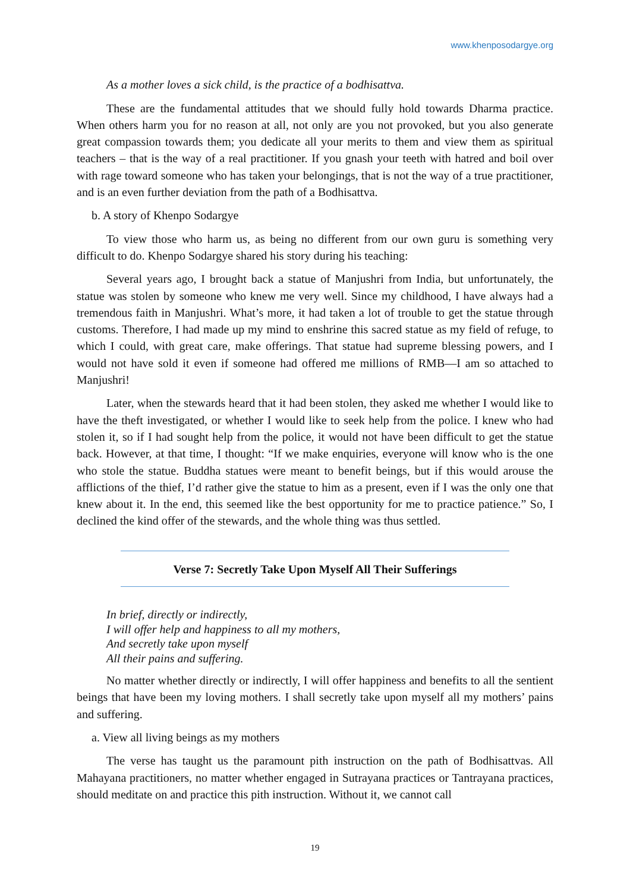www.khenposodargye.org
As a mother loves a sick child, is the practice of a bodhisattva.
These are the fundamental attitudes that we should fully hold towards Dharma practice. When others harm you for no reason at all, not only are you not provoked, but you also generate great compassion towards them; you dedicate all your merits to them and view them as spiritual teachers – that is the way of a real practitioner. If you gnash your teeth with hatred and boil over with rage toward someone who has taken your belongings, that is not the way of a true practitioner, and is an even further deviation from the path of a Bodhisattva.
b. A story of Khenpo Sodargye
To view those who harm us, as being no different from our own guru is something very difficult to do. Khenpo Sodargye shared his story during his teaching:
Several years ago, I brought back a statue of Manjushri from India, but unfortunately, the statue was stolen by someone who knew me very well. Since my childhood, I have always had a tremendous faith in Manjushri. What’s more, it had taken a lot of trouble to get the statue through customs. Therefore, I had made up my mind to enshrine this sacred statue as my field of refuge, to which I could, with great care, make offerings. That statue had supreme blessing powers, and I would not have sold it even if someone had offered me millions of RMB—I am so attached to Manjushri!
Later, when the stewards heard that it had been stolen, they asked me whether I would like to have the theft investigated, or whether I would like to seek help from the police. I knew who had stolen it, so if I had sought help from the police, it would not have been difficult to get the statue back. However, at that time, I thought: “If we make enquiries, everyone will know who is the one who stole the statue. Buddha statues were meant to benefit beings, but if this would arouse the afflictions of the thief, I’d rather give the statue to him as a present, even if I was the only one that knew about it. In the end, this seemed like the best opportunity for me to practice patience.” So, I declined the kind offer of the stewards, and the whole thing was thus settled.
Verse 7: Secretly Take Upon Myself All Their Sufferings
In brief, directly or indirectly,
I will offer help and happiness to all my mothers,
And secretly take upon myself
All their pains and suffering.
No matter whether directly or indirectly, I will offer happiness and benefits to all the sentient beings that have been my loving mothers. I shall secretly take upon myself all my mothers’ pains and suffering.
a. View all living beings as my mothers
The verse has taught us the paramount pith instruction on the path of Bodhisattvas. All Mahayana practitioners, no matter whether engaged in Sutrayana practices or Tantrayana practices, should meditate on and practice this pith instruction. Without it, we cannot call
19